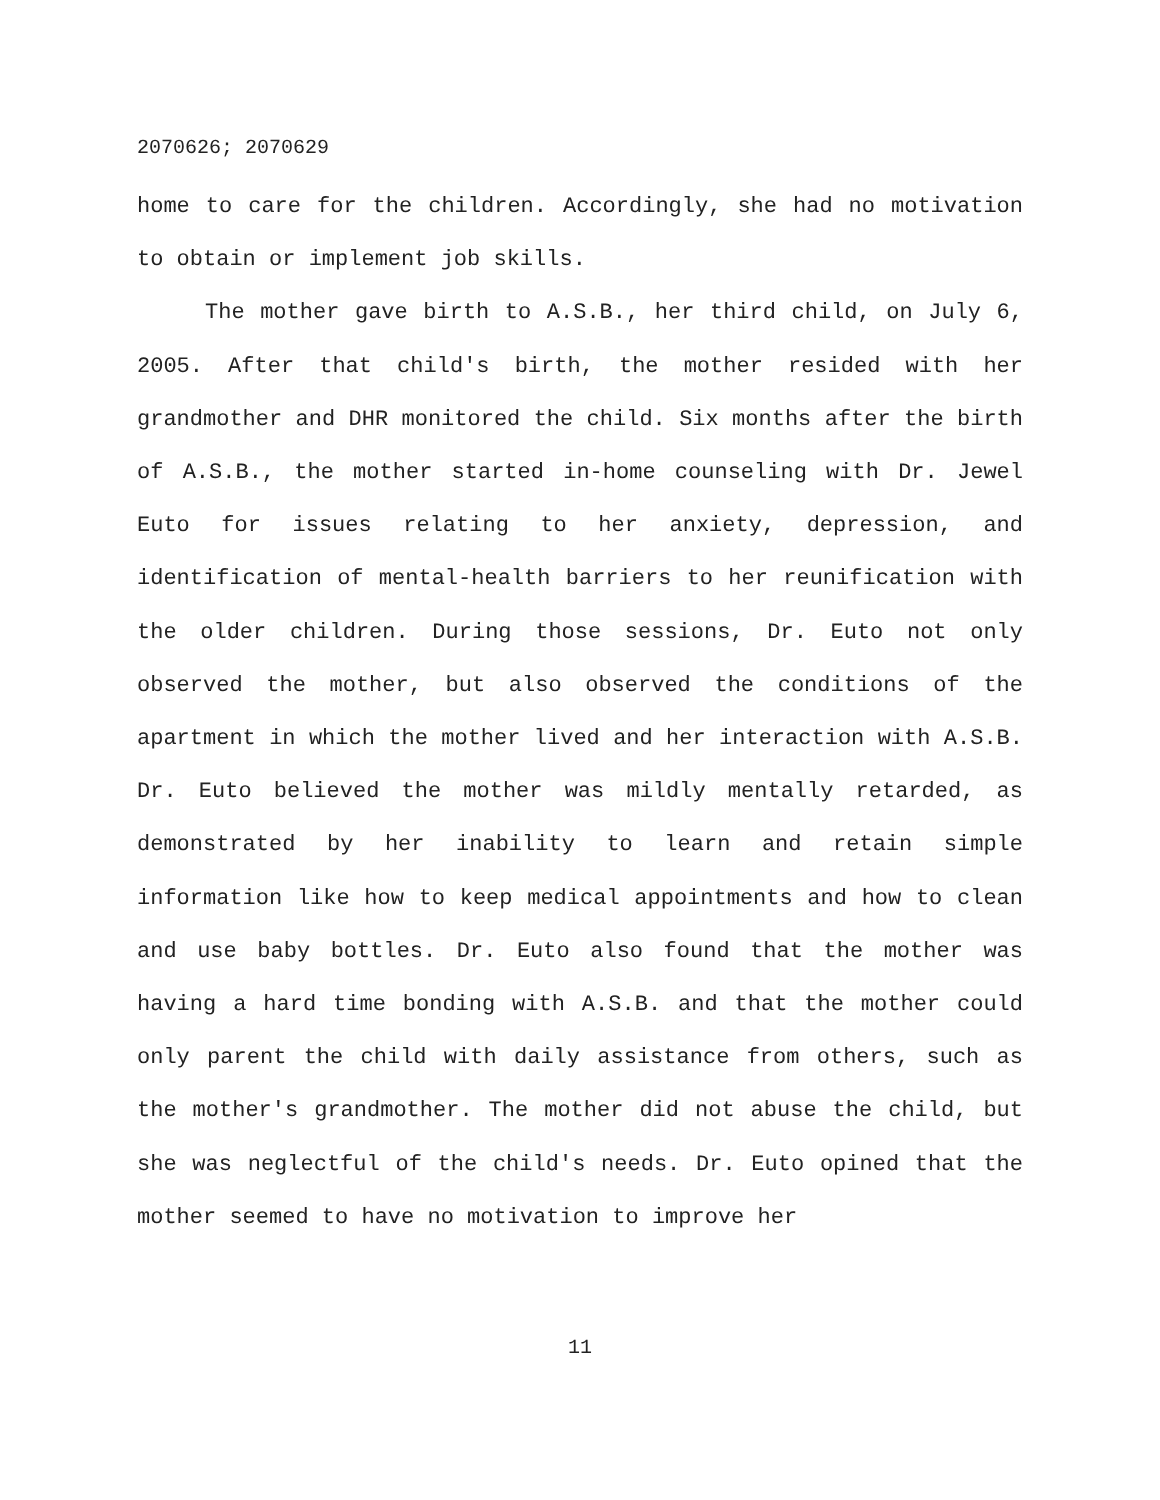2070626; 2070629
home to care for the children. Accordingly, she had no motivation to obtain or implement job skills.
The mother gave birth to A.S.B., her third child, on July 6, 2005. After that child's birth, the mother resided with her grandmother and DHR monitored the child. Six months after the birth of A.S.B., the mother started in-home counseling with Dr. Jewel Euto for issues relating to her anxiety, depression, and identification of mental-health barriers to her reunification with the older children. During those sessions, Dr. Euto not only observed the mother, but also observed the conditions of the apartment in which the mother lived and her interaction with A.S.B. Dr. Euto believed the mother was mildly mentally retarded, as demonstrated by her inability to learn and retain simple information like how to keep medical appointments and how to clean and use baby bottles. Dr. Euto also found that the mother was having a hard time bonding with A.S.B. and that the mother could only parent the child with daily assistance from others, such as the mother's grandmother. The mother did not abuse the child, but she was neglectful of the child's needs. Dr. Euto opined that the mother seemed to have no motivation to improve her
11